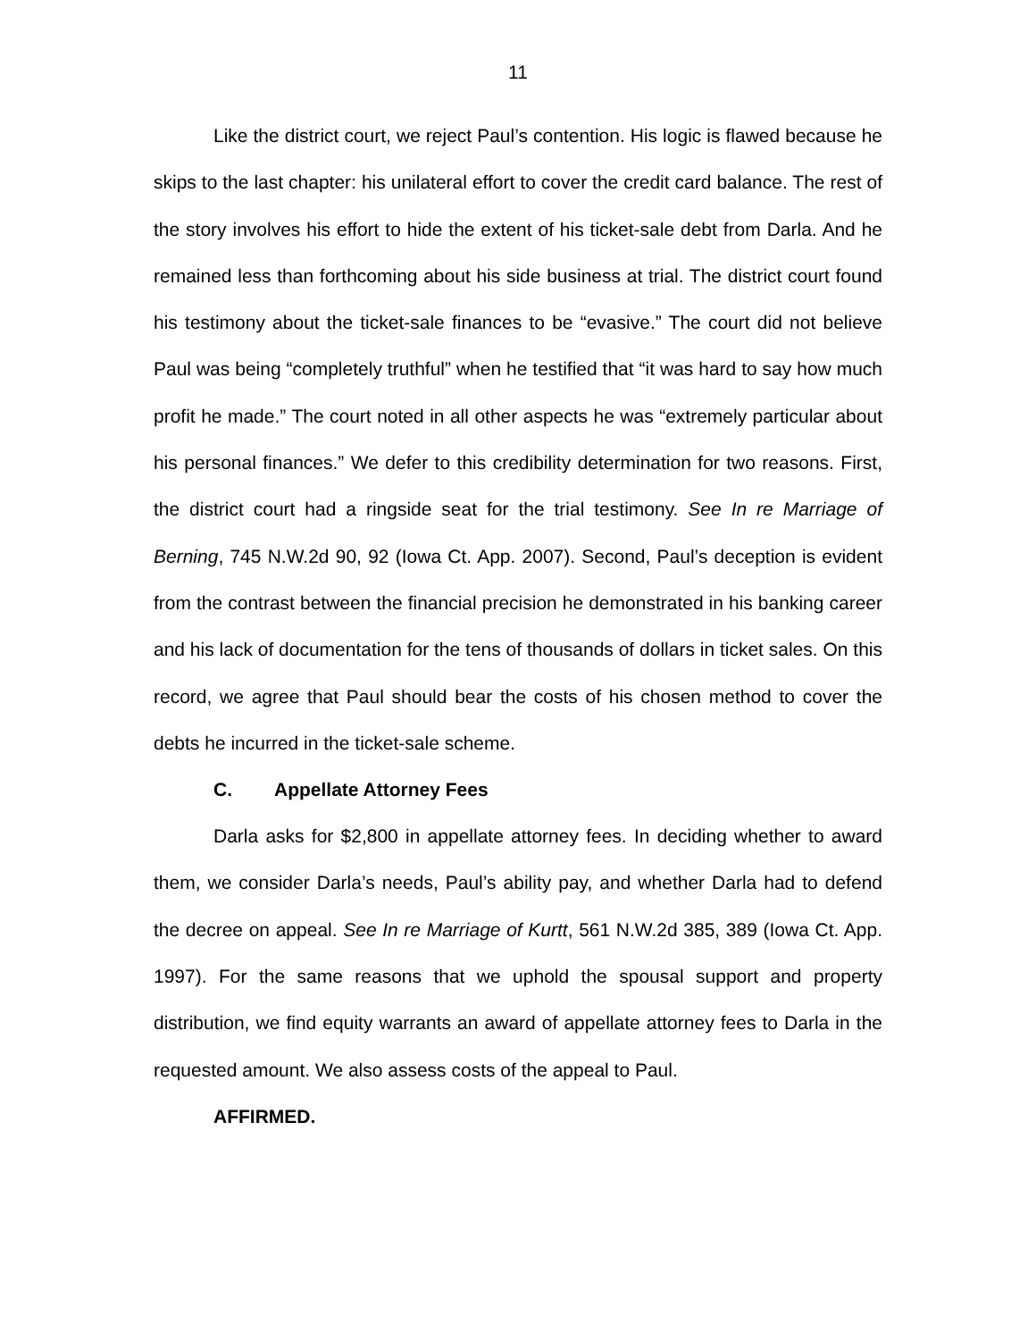11
Like the district court, we reject Paul’s contention. His logic is flawed because he skips to the last chapter: his unilateral effort to cover the credit card balance. The rest of the story involves his effort to hide the extent of his ticket-sale debt from Darla. And he remained less than forthcoming about his side business at trial. The district court found his testimony about the ticket-sale finances to be “evasive.” The court did not believe Paul was being “completely truthful” when he testified that “it was hard to say how much profit he made.” The court noted in all other aspects he was “extremely particular about his personal finances.” We defer to this credibility determination for two reasons. First, the district court had a ringside seat for the trial testimony. See In re Marriage of Berning, 745 N.W.2d 90, 92 (Iowa Ct. App. 2007). Second, Paul’s deception is evident from the contrast between the financial precision he demonstrated in his banking career and his lack of documentation for the tens of thousands of dollars in ticket sales. On this record, we agree that Paul should bear the costs of his chosen method to cover the debts he incurred in the ticket-sale scheme.
C. Appellate Attorney Fees
Darla asks for $2,800 in appellate attorney fees. In deciding whether to award them, we consider Darla’s needs, Paul’s ability pay, and whether Darla had to defend the decree on appeal. See In re Marriage of Kurtt, 561 N.W.2d 385, 389 (Iowa Ct. App. 1997). For the same reasons that we uphold the spousal support and property distribution, we find equity warrants an award of appellate attorney fees to Darla in the requested amount. We also assess costs of the appeal to Paul.
AFFIRMED.